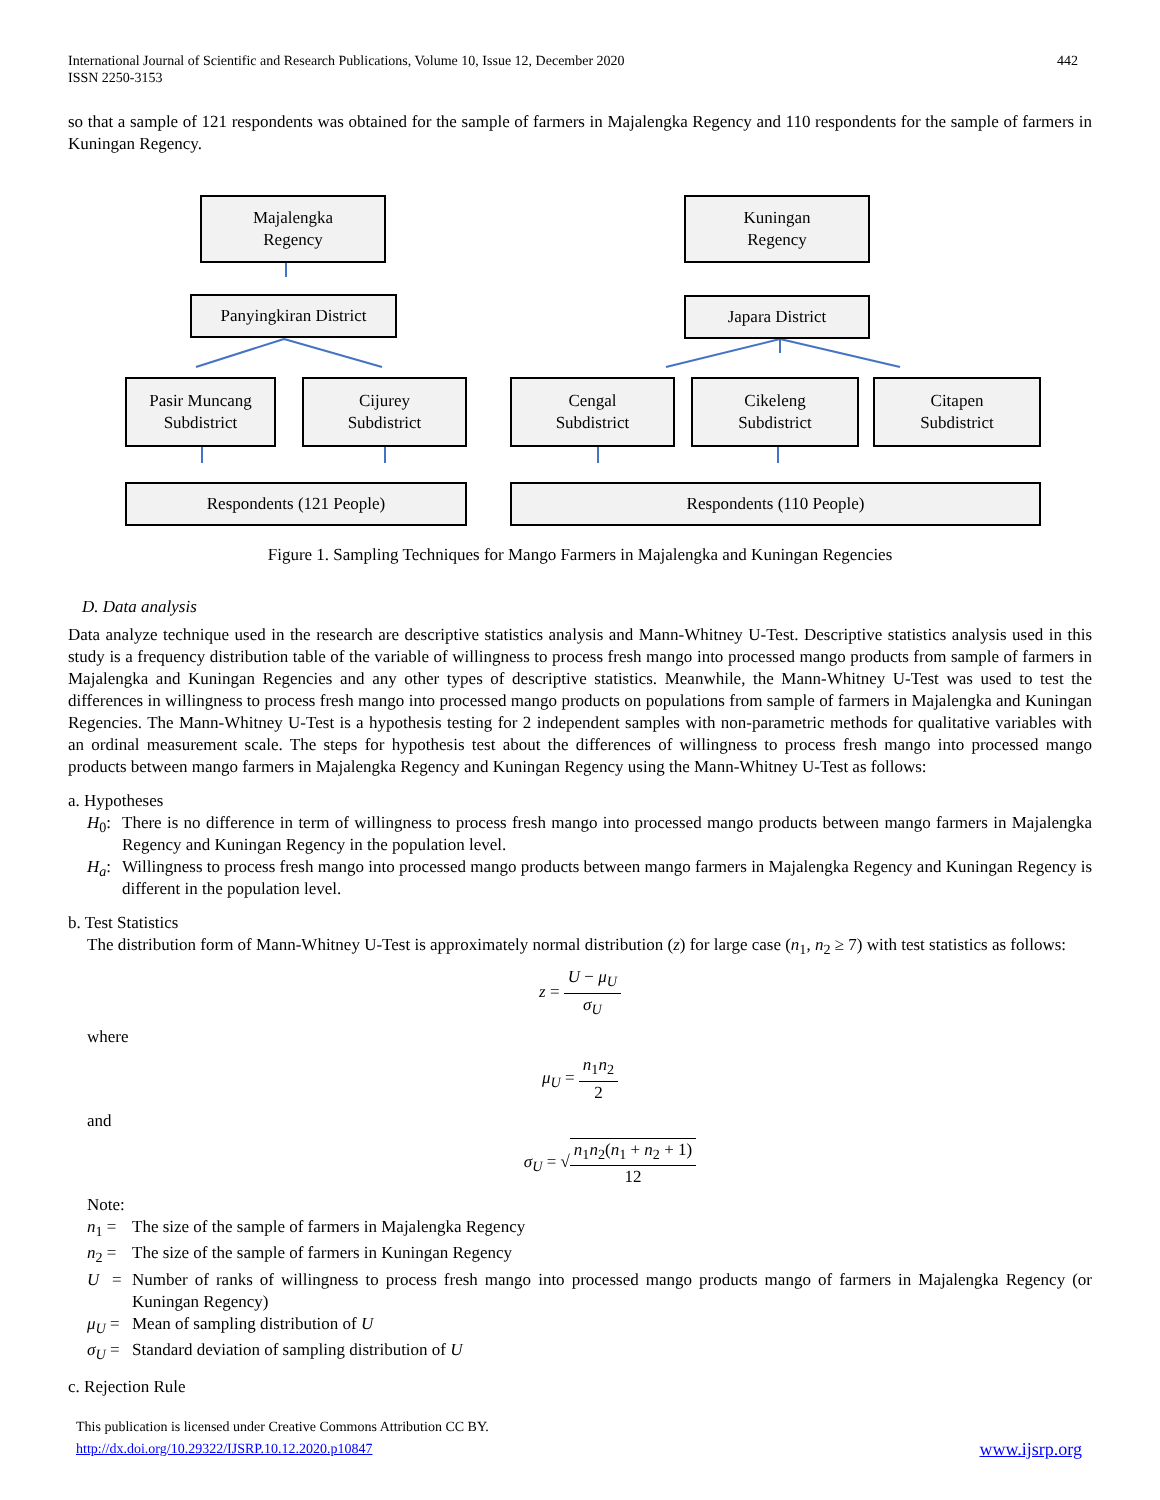International Journal of Scientific and Research Publications, Volume 10, Issue 12, December 2020
ISSN 2250-3153
442
so that a sample of 121 respondents was obtained for the sample of farmers in Majalengka Regency and 110 respondents for the sample of farmers in Kuningan Regency.
Majalengka
Regency
Kuningan
Regency
Panyingkiran District
Japara District
Pasir Muncang
Subdistrict
Cijurey
Subdistrict
Cengal
Subdistrict
Cikeleng
Subdistrict
Citapen
Subdistrict
Respondents (121 People) Respondents (110 People)
Figure 1. Sampling Techniques for Mango Farmers in Majalengka and Kuningan Regencies
D. Data analysis
Data analyze technique used in the research are descriptive statistics analysis and Mann-Whitney U-Test. Descriptive statistics analysis used in this study is a frequency distribution table of the variable of willingness to process fresh mango into processed mango products from sample of farmers in Majalengka and Kuningan Regencies and any other types of descriptive statistics. Meanwhile, the Mann-Whitney U-Test was used to test the differences in willingness to process fresh mango into processed mango products on populations from sample of farmers in Majalengka and Kuningan Regencies. The Mann-Whitney U-Test is a hypothesis testing for 2 independent samples with non-parametric methods for qualitative variables with an ordinal measurement scale. The steps for hypothesis test about the differences of willingness to process fresh mango into processed mango products between mango farmers in Majalengka Regency and Kuningan Regency using the Mann-Whitney U-Test as follows:
a. Hypotheses
H<sub>0</sub>: There is no difference in term of willingness to process fresh mango into processed mango products between mango farmers in Majalengka Regency and Kuningan Regency in the population level.
H<sub>a</sub>: Willingness to process fresh mango into processed mango products between mango farmers in Majalengka Regency and Kuningan Regency is different in the population level.
b. Test Statistics
The distribution form of Mann-Whitney U-Test is approximately normal distribution (z) for large case (n<sub>1</sub>, n<sub>2</sub> ≥ 7) with test statistics as follows:
z = U − μ<sub>U</sub> σ<sub>U</sub>
where
μ<sub>U</sub> = n<sub>1</sub>n<sub>2</sub> 2
and
σ<sub>U</sub> = √n<sub>1</sub>n<sub>2</sub>(n<sub>1</sub> + n<sub>2</sub> + 1) 12
Note:
n<sub>1</sub> = The size of the sample of farmers in Majalengka Regency
n<sub>2</sub> = The size of the sample of farmers in Kuningan Regency
U =
Number of ranks of willingness to process fresh mango into processed mango products mango of farmers in Majalengka Regency (or Kuningan Regency)
μ<sub>U</sub> = Mean of sampling distribution of U
σ<sub>U</sub> = Standard deviation of sampling distribution of U
c. Rejection Rule
This publication is licensed under Creative Commons Attribution CC BY.
http://dx.doi.org/10.29322/IJSRP.10.12.2020.p10847 www.ijsrp.org